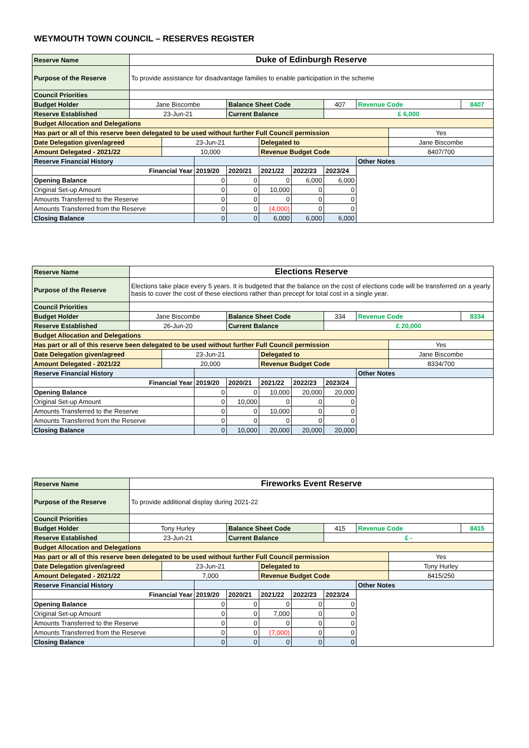WEYMOUTH TOWN COUNCIL – RESERVES REGISTER
| Reserve Name | Duke of Edinburgh Reserve | | | | | | | | | |
| Purpose of the Reserve | To provide assistance for disadvantage families to enable participation in the scheme | | | | | | | | | |
| Council Priorities | | | | | | | | | | |
| Budget Holder | Jane Biscombe | | | Balance Sheet Code | | | 407 | Revenue Code | | 8407 |
| Reserve Established | 23-Jun-21 | | | Current Balance | | | £ 6,000 | | | |
| Budget Allocation and Delegations | | | | | | | | | | |
| Has part or all of this reserve been delegated to be used without further Full Council permission | | | | | | | | | Yes | |
| Date Delegation given/agreed | | 23-Jun-21 | | | Delegated to | | | | Jane Biscombe | |
| Amount Delegated - 2021/22 | | 10,000 | | | Revenue Budget Code | | | | 8407/700 | |
| Reserve Financial History | | | | | | | | Other Notes | | |
| Financial Year | | | 2019/20 | 2020/21 | 2021/22 | 2022/23 | 2023/24 | | | |
| Opening Balance | | | 0 | 0 | 0 | 6,000 | 6,000 | | | |
| Original Set-up Amount | | | 0 | 0 | 10,000 | 0 | 0 | | | |
| Amounts Transferred to the Reserve | | | 0 | 0 | 0 | 0 | 0 | | | |
| Amounts Transferred from the Reserve | | | 0 | 0 | (4,000) | 0 | 0 | | | |
| Closing Balance | | | 0 | 0 | 6,000 | 6,000 | 6,000 | | | |
| Reserve Name | Elections Reserve | | | | | | | | | |
| Purpose of the Reserve | Elections take place every 5 years. It is budgeted that the balance on the cost of elections code will be transferred on a yearly basis to cover the cost of these elections rather than precept for total cost in a single year. | | | | | | | | | |
| Council Priorities | | | | | | | | | | |
| Budget Holder | Jane Biscombe | | | Balance Sheet Code | | | 334 | Revenue Code | | 8334 |
| Reserve Established | 26-Jun-20 | | | Current Balance | | | £ 20,000 | | | |
| Budget Allocation and Delegations | | | | | | | | | | |
| Has part or all of this reserve been delegated to be used without further Full Council permission | | | | | | | | | Yes | |
| Date Delegation given/agreed | | 23-Jun-21 | | | Delegated to | | | | Jane Biscombe | |
| Amount Delegated - 2021/22 | | 20,000 | | | Revenue Budget Code | | | | 8334/700 | |
| Reserve Financial History | | | | | | | | Other Notes | | |
| Financial Year | | | 2019/20 | 2020/21 | 2021/22 | 2022/23 | 2023/24 | | | |
| Opening Balance | | | 0 | 0 | 10,000 | 20,000 | 20,000 | | | |
| Original Set-up Amount | | | 0 | 10,000 | 0 | 0 | 0 | | | |
| Amounts Transferred to the Reserve | | | 0 | 0 | 10,000 | 0 | 0 | | | |
| Amounts Transferred from the Reserve | | | 0 | 0 | 0 | 0 | 0 | | | |
| Closing Balance | | | 0 | 10,000 | 20,000 | 20,000 | 20,000 | | | |
| Reserve Name | Fireworks Event Reserve | | | | | | | | | |
| Purpose of the Reserve | To provide additional display during 2021-22 | | | | | | | | | |
| Council Priorities | | | | | | | | | | |
| Budget Holder | Tony Hurley | | | Balance Sheet Code | | | 415 | Revenue Code | | 8415 |
| Reserve Established | 23-Jun-21 | | | Current Balance | | | £ - | | | |
| Budget Allocation and Delegations | | | | | | | | | | |
| Has part or all of this reserve been delegated to be used without further Full Council permission | | | | | | | | | Yes | |
| Date Delegation given/agreed | | 23-Jun-21 | | | Delegated to | | | | Tony Hurley | |
| Amount Delegated - 2021/22 | | 7,000 | | | Revenue Budget Code | | | | 8415/250 | |
| Reserve Financial History | | | | | | | | Other Notes | | |
| Financial Year | | | 2019/20 | 2020/21 | 2021/22 | 2022/23 | 2023/24 | | | |
| Opening Balance | | | 0 | 0 | 0 | 0 | 0 | | | |
| Original Set-up Amount | | | 0 | 0 | 7,000 | 0 | 0 | | | |
| Amounts Transferred to the Reserve | | | 0 | 0 | 0 | 0 | 0 | | | |
| Amounts Transferred from the Reserve | | | 0 | 0 | (7,000) | 0 | 0 | | | |
| Closing Balance | | | 0 | 0 | 0 | 0 | 0 | | | |